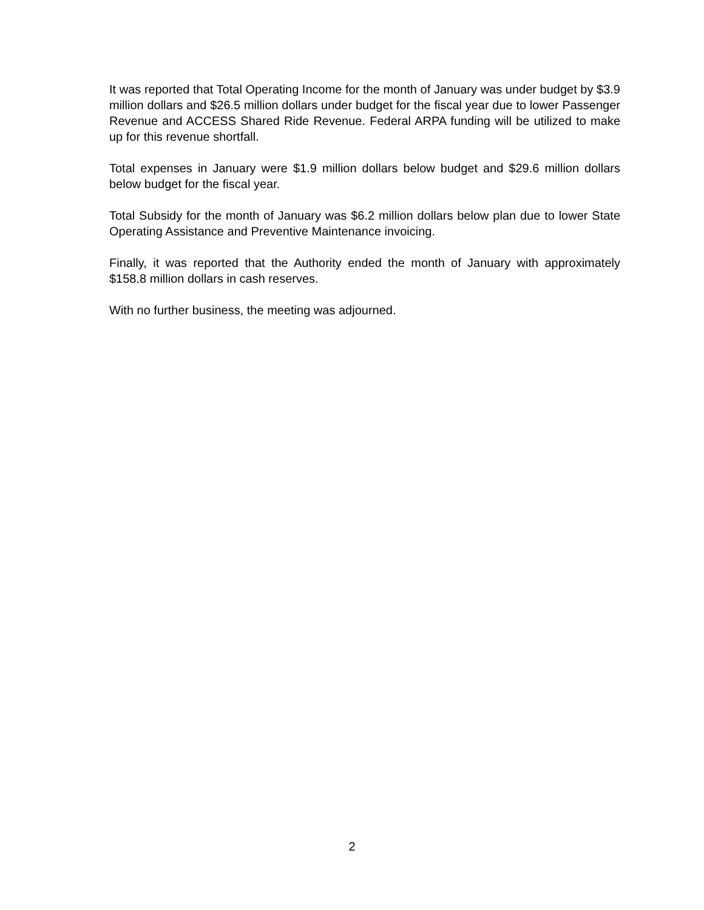It was reported that Total Operating Income for the month of January was under budget by $3.9 million dollars and $26.5 million dollars under budget for the fiscal year due to lower Passenger Revenue and ACCESS Shared Ride Revenue. Federal ARPA funding will be utilized to make up for this revenue shortfall.
Total expenses in January were $1.9 million dollars below budget and $29.6 million dollars below budget for the fiscal year.
Total Subsidy for the month of January was $6.2 million dollars below plan due to lower State Operating Assistance and Preventive Maintenance invoicing.
Finally, it was reported that the Authority ended the month of January with approximately $158.8 million dollars in cash reserves.
With no further business, the meeting was adjourned.
2